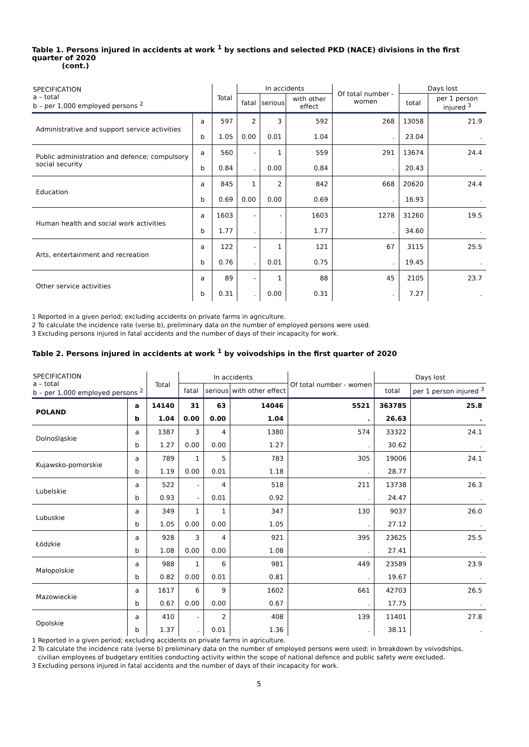Table 1. Persons injured in accidents at work <sup>1</sup> by sections and selected PKD (NACE) divisions in the first quarter of 2020
(cont.)
| SPECIFICATION a – total b – per 1,000 employed persons <sup>2</sup> | | Total | In accidents | | | Of total number - women | Days lost | |
| --- | --- | --- | --- | --- | --- | --- | --- | --- |
| | | | fatal | serious | with other effect | | total | per 1 person injured <sup>3</sup> |
| Administrative and support service activities | a | 597 | 2 | 3 | 592 | 268 | 13058 | 21.9 |
| | b | 1.05 | 0.00 | 0.01 | 1.04 | . | 23.04 | . |
| Public administration and defence; compulsory social security | a | 560 | - | 1 | 559 | 291 | 13674 | 24.4 |
| | b | 0.84 | . | 0.00 | 0.84 | . | 20.43 | . |
| Education | a | 845 | 1 | 2 | 842 | 668 | 20620 | 24.4 |
| | b | 0.69 | 0.00 | 0.00 | 0.69 | . | 16.93 | . |
| Human health and social work activities | a | 1603 | - | - | 1603 | 1278 | 31260 | 19.5 |
| | b | 1.77 | . | . | 1.77 | . | 34.60 | . |
| Arts, entertainment and recreation | a | 122 | - | 1 | 121 | 67 | 3115 | 25.5 |
| | b | 0.76 | . | 0.01 | 0.75 | . | 19.45 | . |
| Other service activities | a | 89 | - | 1 | 88 | 45 | 2105 | 23.7 |
| | b | 0.31 | . | 0.00 | 0.31 | . | 7.27 | . |
1 Reported in a given period; excluding accidents on private farms in agriculture.
2 To calculate the incidence rate (verse b), preliminary data on the number of employed persons were used.
3 Excluding persons injured in fatal accidents and the number of days of their incapacity for work.
Table 2. Persons injured in accidents at work <sup>1</sup> by voivodships in the first quarter of 2020
| SPECIFICATION a – total b – per 1,000 employed persons <sup>2</sup> | | Total | In accidents | | | Of total number - women | Days lost | |
| --- | --- | --- | --- | --- | --- | --- | --- | --- |
| | | | fatal | serious | with other effect | | total | per 1 person injured <sup>3</sup> |
| POLAND | a | 14140 | 31 | 63 | 14046 | 5521 | 363785 | 25.8 |
| | b | 1.04 | 0.00 | 0.00 | 1.04 | . | 26.63 | . |
| Dolnośląskie | a | 1387 | 3 | 4 | 1380 | 574 | 33322 | 24.1 |
| | b | 1.27 | 0.00 | 0.00 | 1.27 | . | 30.62 | . |
| Kujawsko-pomorskie | a | 789 | 1 | 5 | 783 | 305 | 19006 | 24.1 |
| | b | 1.19 | 0.00 | 0.01 | 1.18 | . | 28.77 | . |
| Lubelskie | a | 522 | - | 4 | 518 | 211 | 13738 | 26.3 |
| | b | 0.93 | - | 0.01 | 0.92 | . | 24.47 | . |
| Lubuskie | a | 349 | 1 | 1 | 347 | 130 | 9037 | 26.0 |
| | b | 1.05 | 0.00 | 0.00 | 1.05 | . | 27.12 | . |
| Łódzkie | a | 928 | 3 | 4 | 921 | 395 | 23625 | 25.5 |
| | b | 1.08 | 0.00 | 0.00 | 1.08 | . | 27.41 | . |
| Małopolskie | a | 988 | 1 | 6 | 981 | 449 | 23589 | 23.9 |
| | b | 0.82 | 0.00 | 0.01 | 0.81 | . | 19.67 | . |
| Mazowieckie | a | 1617 | 6 | 9 | 1602 | 661 | 42703 | 26.5 |
| | b | 0.67 | 0.00 | 0.00 | 0.67 | . | 17.75 | . |
| Opolskie | a | 410 | - | 2 | 408 | 139 | 11401 | 27.8 |
| | b | 1.37 | . | 0.01 | 1.36 | . | 38.11 | . |
1 Reported in a given period; excluding accidents on private farms in agriculture.
2 To calculate the incidence rate (verse b) preliminary data on the number of employed persons were used; in breakdown by voivodships,
civilian employees of budgetary entities conducting activity within the scope of national defence and public safety were excluded.
3 Excluding persons injured in fatal accidents and the number of days of their incapacity for work.
5